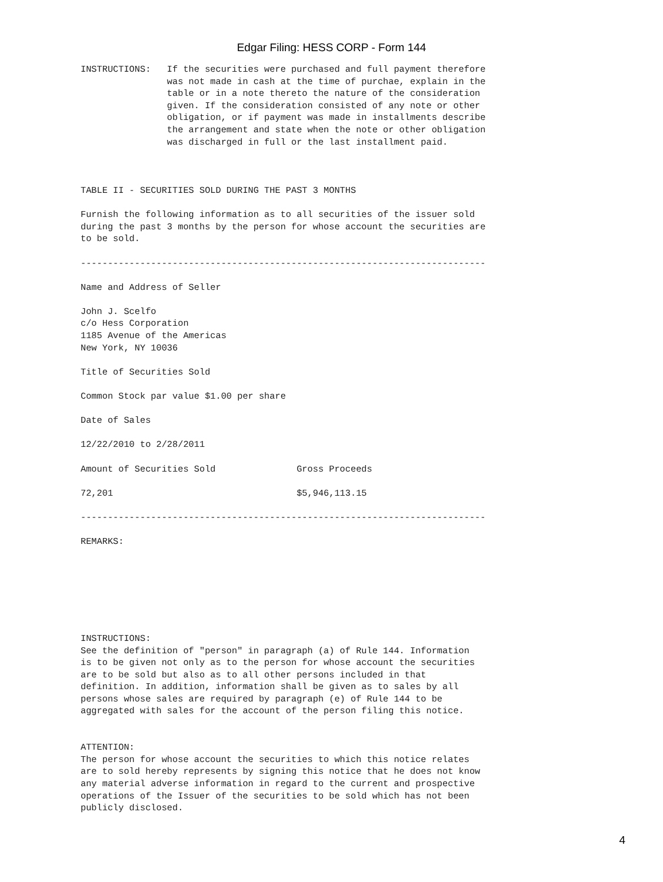Edgar Filing: HESS CORP - Form 144
INSTRUCTIONS:   If the securities were purchased and full payment therefore
                was not made in cash at the time of purchae, explain in the
                table or in a note thereto the nature of the consideration
                given. If the consideration consisted of any note or other
                obligation, or if payment was made in installments describe
                the arrangement and state when the note or other obligation
                was discharged in full or the last installment paid.



TABLE II - SECURITIES SOLD DURING THE PAST 3 MONTHS

Furnish the following information as to all securities of the issuer sold
during the past 3 months by the person for whose account the securities are
to be sold.

---------------------------------------------------------------------------

Name and Address of Seller

John J. Scelfo
c/o Hess Corporation
1185 Avenue of the Americas
New York, NY 10036

Title of Securities Sold

Common Stock par value $1.00 per share

Date of Sales

12/22/2010 to 2/28/2011

Amount of Securities Sold               Gross Proceeds

72,201                                  $5,946,113.15

---------------------------------------------------------------------------

REMARKS:







INSTRUCTIONS:
See the definition of "person" in paragraph (a) of Rule 144. Information
is to be given not only as to the person for whose account the securities
are to be sold but also as to all other persons included in that
definition. In addition, information shall be given as to sales by all
persons whose sales are required by paragraph (e) of Rule 144 to be
aggregated with sales for the account of the person filing this notice.


ATTENTION:
The person for whose account the securities to which this notice relates
are to sold hereby represents by signing this notice that he does not know
any material adverse information in regard to the current and prospective
operations of the Issuer of the securities to be sold which has not been
publicly disclosed.
4